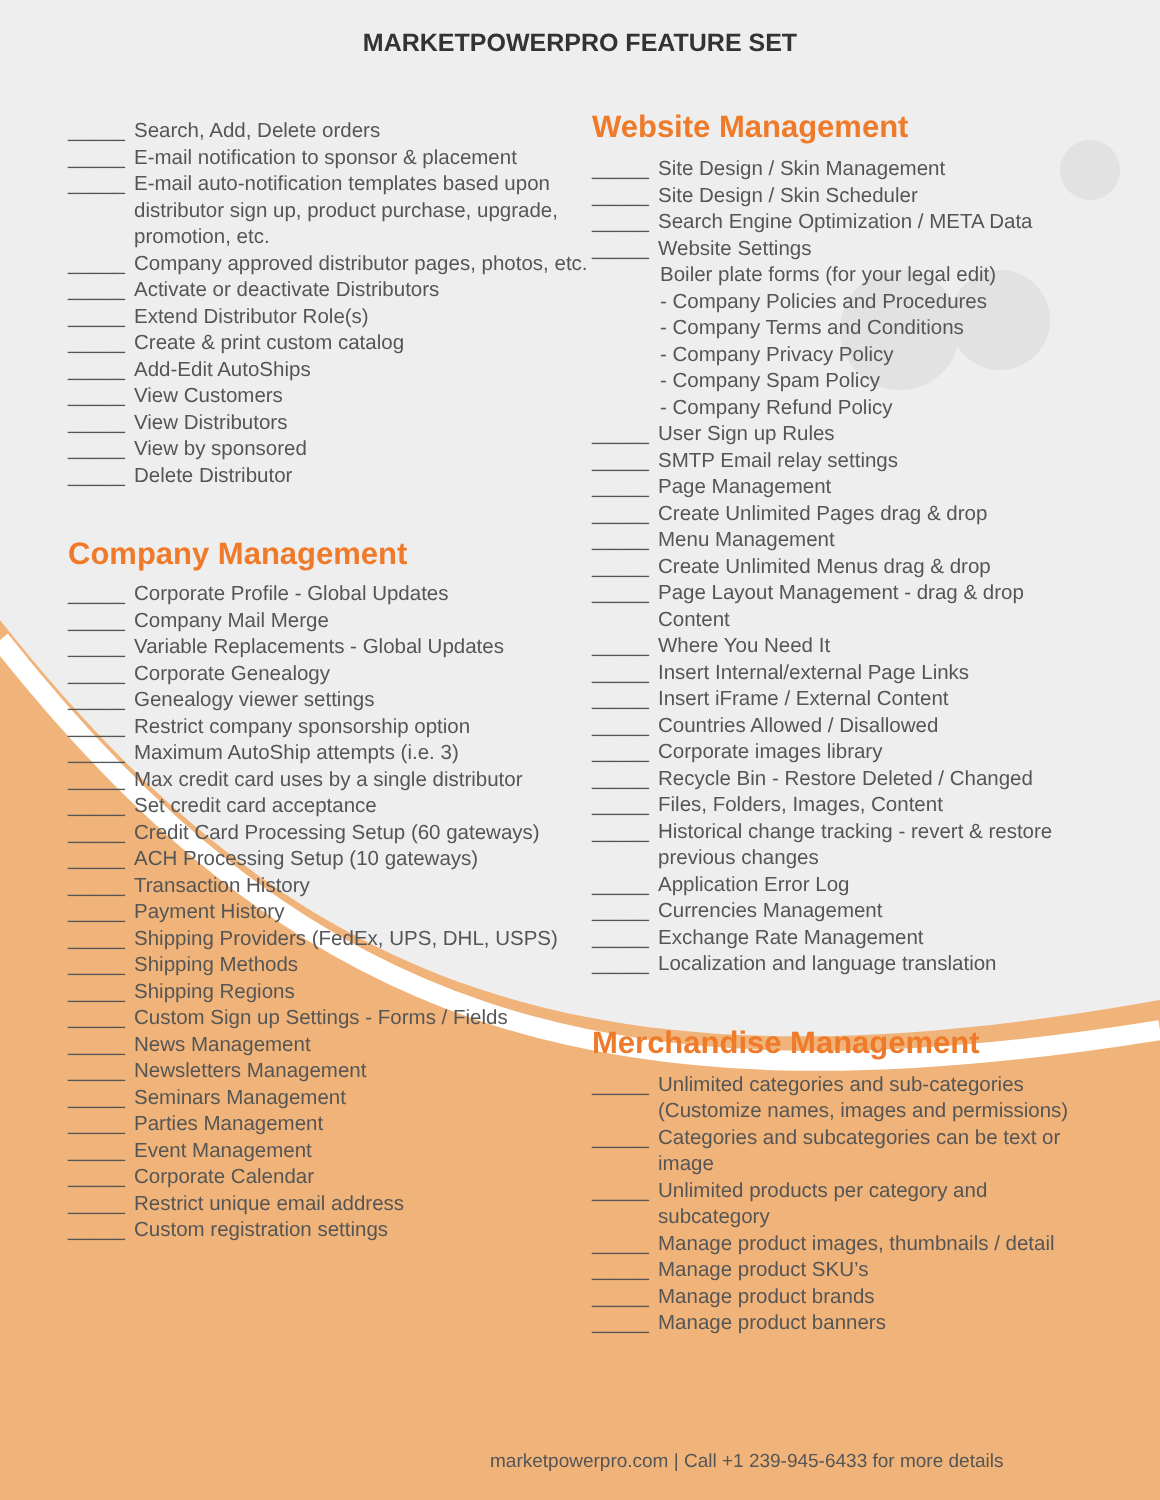MARKETPOWERPRO FEATURE SET
_____ Search, Add, Delete orders
_____ E-mail notification to sponsor & placement
_____ E-mail auto-notification templates based upon distributor sign up, product purchase, upgrade, promotion, etc.
_____ Company approved distributor pages, photos, etc.
_____ Activate or deactivate Distributors
_____ Extend Distributor Role(s)
_____ Create & print custom catalog
_____ Add-Edit AutoShips
_____ View Customers
_____ View Distributors
_____ View by sponsored
_____ Delete Distributor
Company Management
_____ Corporate Profile - Global Updates
_____ Company Mail Merge
_____ Variable Replacements - Global Updates
_____ Corporate Genealogy
_____ Genealogy viewer settings
_____ Restrict company sponsorship option
_____ Maximum AutoShip attempts (i.e. 3)
_____ Max credit card uses by a single distributor
_____ Set credit card acceptance
_____ Credit Card Processing Setup (60 gateways)
_____ ACH Processing Setup (10 gateways)
_____ Transaction History
_____ Payment History
_____ Shipping Providers (FedEx, UPS, DHL, USPS)
_____ Shipping Methods
_____ Shipping Regions
_____ Custom Sign up Settings - Forms / Fields
_____ News Management
_____ Newsletters Management
_____ Seminars Management
_____ Parties Management
_____ Event Management
_____ Corporate Calendar
_____ Restrict unique email address
_____ Custom registration settings
Website Management
_____ Site Design / Skin Management
_____ Site Design / Skin Scheduler
_____ Search Engine Optimization / META Data
_____ Website Settings
Boiler plate forms (for your legal edit)
- Company Policies and Procedures
- Company Terms and Conditions
- Company Privacy Policy
- Company Spam Policy
- Company Refund Policy
_____ User Sign up Rules
_____ SMTP Email relay settings
_____ Page Management
_____ Create Unlimited Pages drag & drop
_____ Menu Management
_____ Create Unlimited Menus drag & drop
_____ Page Layout Management - drag & drop Content
_____ Where You Need It
_____ Insert Internal/external Page Links
_____ Insert iFrame / External Content
_____ Countries Allowed / Disallowed
_____ Corporate images library
_____ Recycle Bin - Restore Deleted / Changed
_____ Files, Folders, Images, Content
_____ Historical change tracking - revert & restore previous changes
_____ Application Error Log
_____ Currencies Management
_____ Exchange Rate Management
_____ Localization and language translation
Merchandise Management
_____ Unlimited categories and sub-categories (Customize names, images and permissions)
_____ Categories and subcategories can be text or image
_____ Unlimited products per category and subcategory
_____ Manage product images, thumbnails / detail
_____ Manage product SKU’s
_____ Manage product brands
_____ Manage product banners
marketpowerpro.com | Call +1 239-945-6433 for more details